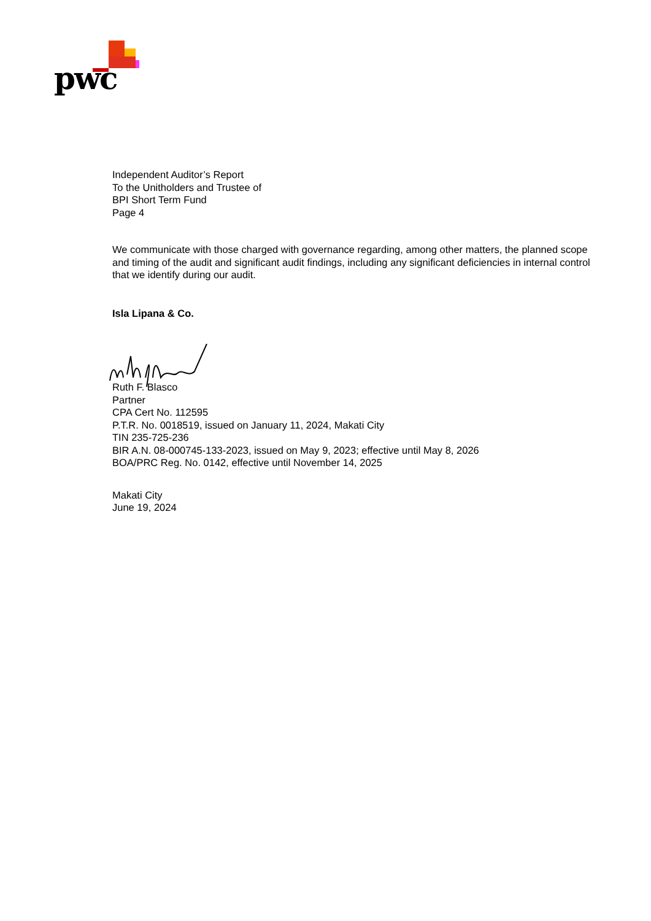pwc
Independent Auditor’s Report
To the Unitholders and Trustee of
BPI Short Term Fund
Page 4
We communicate with those charged with governance regarding, among other matters, the planned scope and timing of the audit and significant audit findings, including any significant deficiencies in internal control that we identify during our audit.
Isla Lipana & Co.
Ruth F. Blasco
Partner
CPA Cert No. 112595
P.T.R. No. 0018519, issued on January 11, 2024, Makati City
TIN 235-725-236
BIR A.N. 08-000745-133-2023, issued on May 9, 2023; effective until May 8, 2026
BOA/PRC Reg. No. 0142, effective until November 14, 2025
Makati City
June 19, 2024